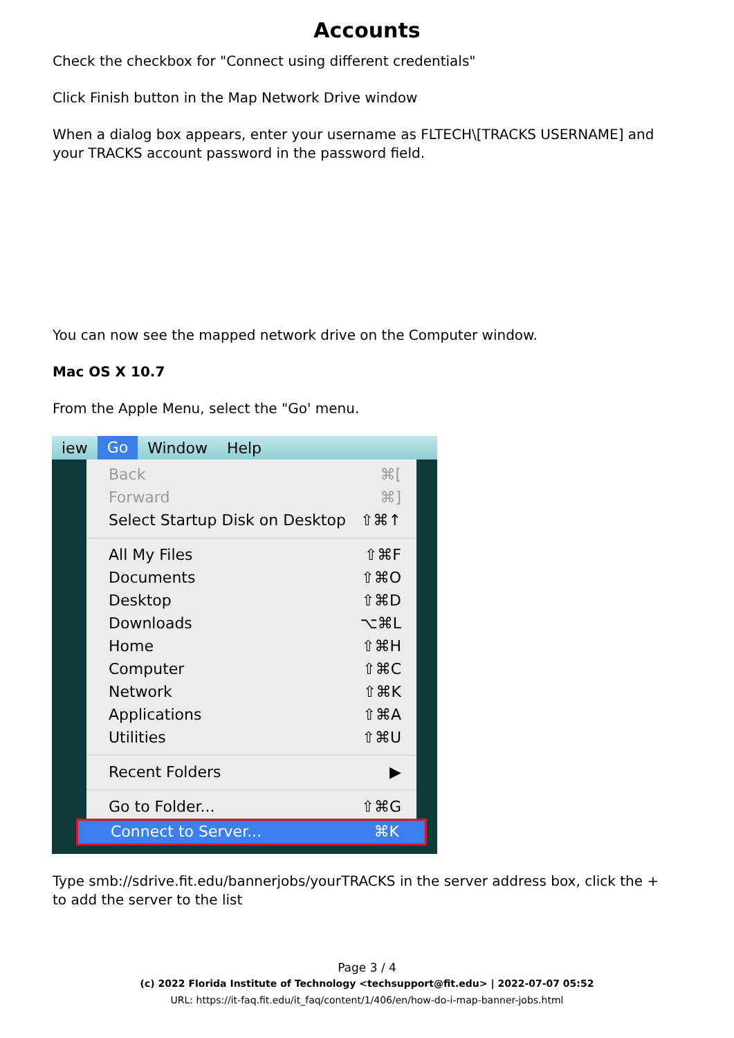Accounts
Check the checkbox for "Connect using different credentials"
Click Finish button in the Map Network Drive window
When a dialog box appears, enter your username as FLTECH\[TRACKS USERNAME] and your TRACKS account password in the password field.
You can now see the mapped network drive on the Computer window.
Mac OS X 10.7
From the Apple Menu, select the "Go' menu.
iew Go Window Help
Back ⌘[
Forward ⌘]
Select Startup Disk on Desktop ⇧⌘↑
All My Files ⇧⌘F
Documents ⇧⌘O
Desktop ⇧⌘D
Downloads ⌥⌘L
Home ⇧⌘H
Computer ⇧⌘C
Network ⇧⌘K
Applications ⇧⌘A
Utilities ⇧⌘U
Recent Folders ▶
Go to Folder... ⇧⌘G
Connect to Server... ⌘K
Type smb://sdrive.fit.edu/bannerjobs/yourTRACKS in the server address box, click the + to add the server to the list
Page 3 / 4
(c) 2022 Florida Institute of Technology <techsupport@fit.edu> | 2022-07-07 05:52
URL: https://it-faq.fit.edu/it_faq/content/1/406/en/how-do-i-map-banner-jobs.html